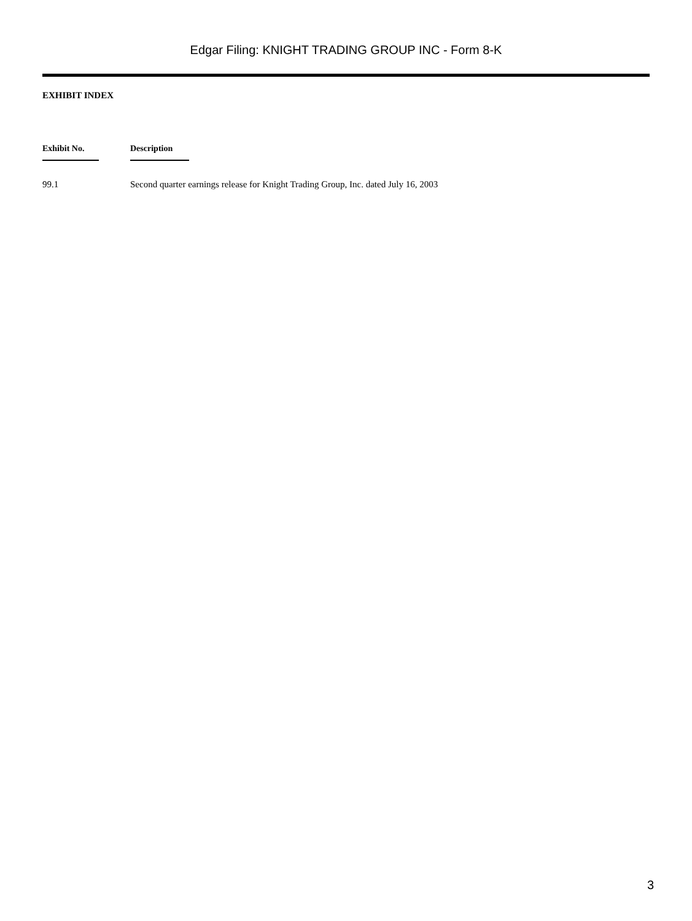Edgar Filing: KNIGHT TRADING GROUP INC - Form 8-K
EXHIBIT INDEX
| Exhibit No. | Description |
| --- | --- |
| 99.1 | Second quarter earnings release for Knight Trading Group, Inc. dated July 16, 2003 |
3